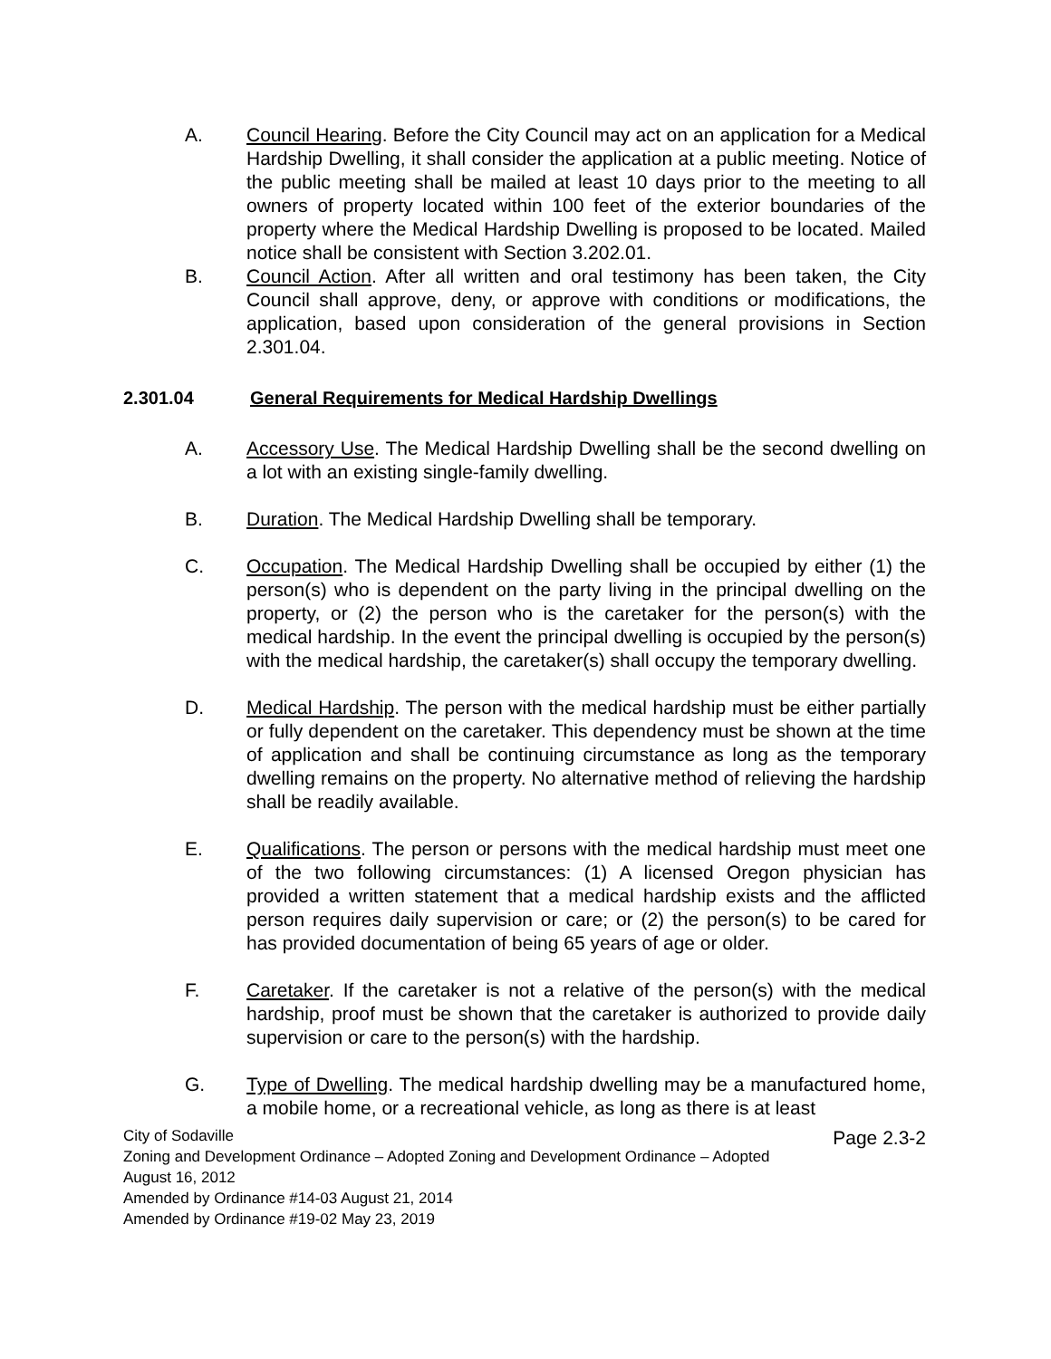A. Council Hearing. Before the City Council may act on an application for a Medical Hardship Dwelling, it shall consider the application at a public meeting. Notice of the public meeting shall be mailed at least 10 days prior to the meeting to all owners of property located within 100 feet of the exterior boundaries of the property where the Medical Hardship Dwelling is proposed to be located. Mailed notice shall be consistent with Section 3.202.01.
B. Council Action. After all written and oral testimony has been taken, the City Council shall approve, deny, or approve with conditions or modifications, the application, based upon consideration of the general provisions in Section 2.301.04.
2.301.04 General Requirements for Medical Hardship Dwellings
A. Accessory Use. The Medical Hardship Dwelling shall be the second dwelling on a lot with an existing single-family dwelling.
B. Duration. The Medical Hardship Dwelling shall be temporary.
C. Occupation. The Medical Hardship Dwelling shall be occupied by either (1) the person(s) who is dependent on the party living in the principal dwelling on the property, or (2) the person who is the caretaker for the person(s) with the medical hardship. In the event the principal dwelling is occupied by the person(s) with the medical hardship, the caretaker(s) shall occupy the temporary dwelling.
D. Medical Hardship. The person with the medical hardship must be either partially or fully dependent on the caretaker. This dependency must be shown at the time of application and shall be continuing circumstance as long as the temporary dwelling remains on the property. No alternative method of relieving the hardship shall be readily available.
E. Qualifications. The person or persons with the medical hardship must meet one of the two following circumstances: (1) A licensed Oregon physician has provided a written statement that a medical hardship exists and the afflicted person requires daily supervision or care; or (2) the person(s) to be cared for has provided documentation of being 65 years of age or older.
F. Caretaker. If the caretaker is not a relative of the person(s) with the medical hardship, proof must be shown that the caretaker is authorized to provide daily supervision or care to the person(s) with the hardship.
G. Type of Dwelling. The medical hardship dwelling may be a manufactured home, a mobile home, or a recreational vehicle, as long as there is at least
Page 2.3-2 City of Sodaville
Zoning and Development Ordinance – Adopted Zoning and Development Ordinance – Adopted
August 16, 2012
Amended by Ordinance #14-03 August 21, 2014
Amended by Ordinance #19-02 May 23, 2019